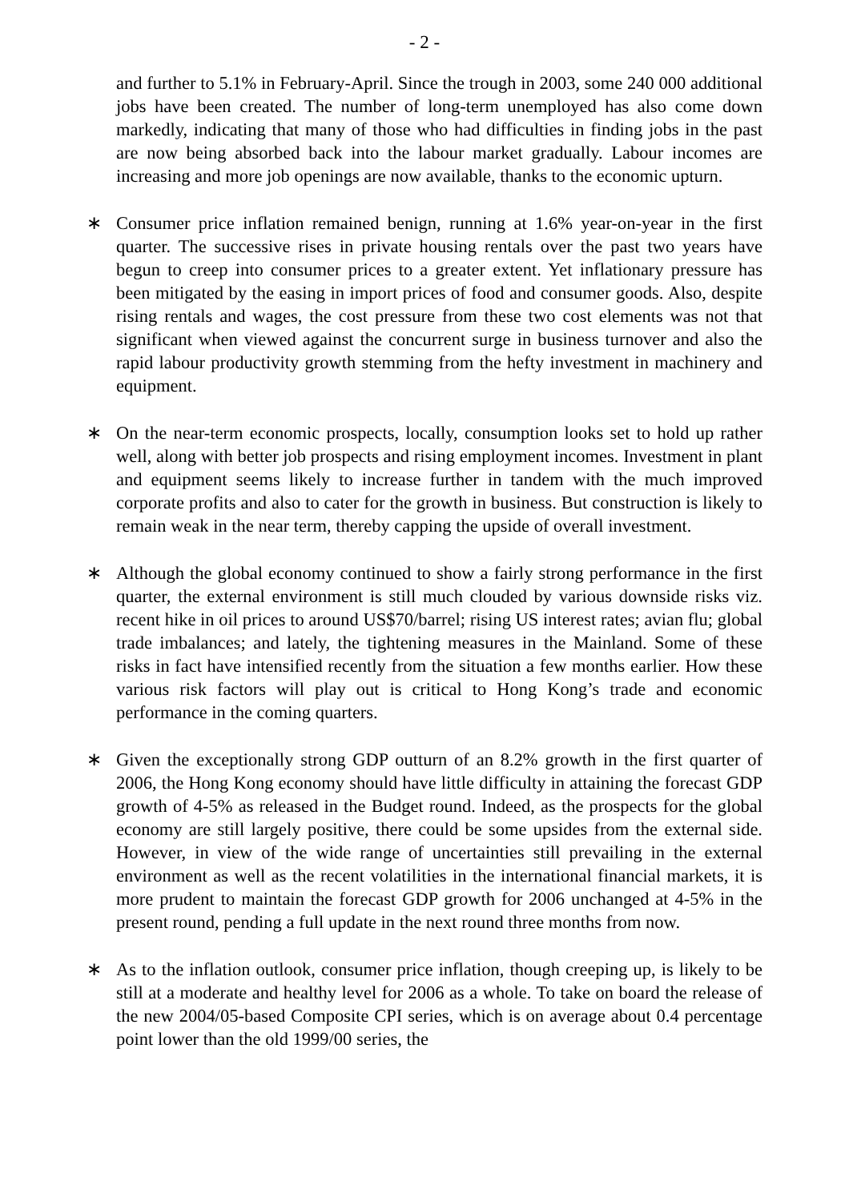- 2 -
and further to 5.1% in February-April. Since the trough in 2003, some 240 000 additional jobs have been created. The number of long-term unemployed has also come down markedly, indicating that many of those who had difficulties in finding jobs in the past are now being absorbed back into the labour market gradually. Labour incomes are increasing and more job openings are now available, thanks to the economic upturn.
∗ Consumer price inflation remained benign, running at 1.6% year-on-year in the first quarter. The successive rises in private housing rentals over the past two years have begun to creep into consumer prices to a greater extent. Yet inflationary pressure has been mitigated by the easing in import prices of food and consumer goods. Also, despite rising rentals and wages, the cost pressure from these two cost elements was not that significant when viewed against the concurrent surge in business turnover and also the rapid labour productivity growth stemming from the hefty investment in machinery and equipment.
∗ On the near-term economic prospects, locally, consumption looks set to hold up rather well, along with better job prospects and rising employment incomes. Investment in plant and equipment seems likely to increase further in tandem with the much improved corporate profits and also to cater for the growth in business. But construction is likely to remain weak in the near term, thereby capping the upside of overall investment.
∗ Although the global economy continued to show a fairly strong performance in the first quarter, the external environment is still much clouded by various downside risks viz. recent hike in oil prices to around US$70/barrel; rising US interest rates; avian flu; global trade imbalances; and lately, the tightening measures in the Mainland. Some of these risks in fact have intensified recently from the situation a few months earlier. How these various risk factors will play out is critical to Hong Kong’s trade and economic performance in the coming quarters.
∗ Given the exceptionally strong GDP outturn of an 8.2% growth in the first quarter of 2006, the Hong Kong economy should have little difficulty in attaining the forecast GDP growth of 4-5% as released in the Budget round. Indeed, as the prospects for the global economy are still largely positive, there could be some upsides from the external side. However, in view of the wide range of uncertainties still prevailing in the external environment as well as the recent volatilities in the international financial markets, it is more prudent to maintain the forecast GDP growth for 2006 unchanged at 4-5% in the present round, pending a full update in the next round three months from now.
∗ As to the inflation outlook, consumer price inflation, though creeping up, is likely to be still at a moderate and healthy level for 2006 as a whole. To take on board the release of the new 2004/05-based Composite CPI series, which is on average about 0.4 percentage point lower than the old 1999/00 series, the